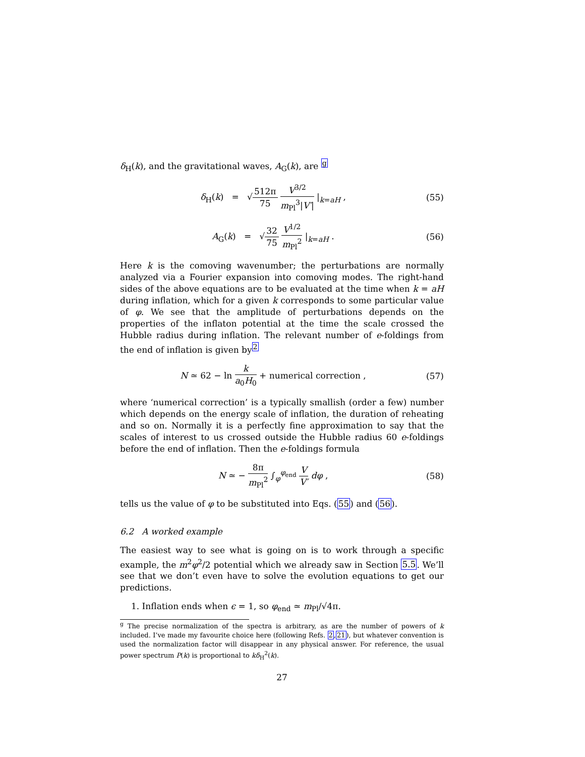δ<sub>H</sub>(k), and the gravitational waves, A<sub>G</sub>(k), are <sup>g</sup>
δ<sub>H</sub>(k) = √512π 75 V<sup>3/2</sup> m<sub>Pl</sub><sup>3</sup>|V′| |<sub>k=aH</sub> , (55)
A<sub>G</sub>(k) = √32 75 V<sup>1/2</sup> m<sub>Pl</sub><sup>2</sup> |<sub>k=aH</sub> . (56)
Here k is the comoving wavenumber; the perturbations are normally analyzed via a Fourier expansion into comoving modes. The right-hand sides of the above equations are to be evaluated at the time when k = aH during inflation, which for a given k corresponds to some particular value of φ. We see that the amplitude of perturbations depends on the properties of the inflaton potential at the time the scale crossed the Hubble radius during inflation. The relevant number of e-foldings from the end of inflation is given by<sup>2</sup>
N ≃ 62 − ln k a<sub>0</sub>H<sub>0</sub> + numerical correction , (57)
where ‘numerical correction’ is a typically smallish (order a few) number which depends on the energy scale of inflation, the duration of reheating and so on. Normally it is a perfectly fine approximation to say that the scales of interest to us crossed outside the Hubble radius 60 e-foldings before the end of inflation. Then the e-foldings formula
N ≃ − 8π m<sub>Pl</sub><sup>2</sup> ∫<sub>φ</sub><sup>φ<sub>end</sub></sup> V V′ dφ , (58)
tells us the value of φ to be substituted into Eqs. (55) and (56).
6.2 A worked example
The easiest way to see what is going on is to work through a specific example, the m<sup>2</sup>φ<sup>2</sup>/2 potential which we already saw in Section 5.5. We’ll see that we don’t even have to solve the evolution equations to get our predictions.
1. Inflation ends when ϵ = 1, so φ<sub>end</sub> ≃ m<sub>Pl</sub>/√4π.
<sup>g</sup> The precise normalization of the spectra is arbitrary, as are the number of powers of k included. I’ve made my favourite choice here (following Refs. 2,21), but whatever convention is used the normalization factor will disappear in any physical answer. For reference, the usual power spectrum P(k) is proportional to kδ<sub>H</sub><sup>2</sup>(k).
27